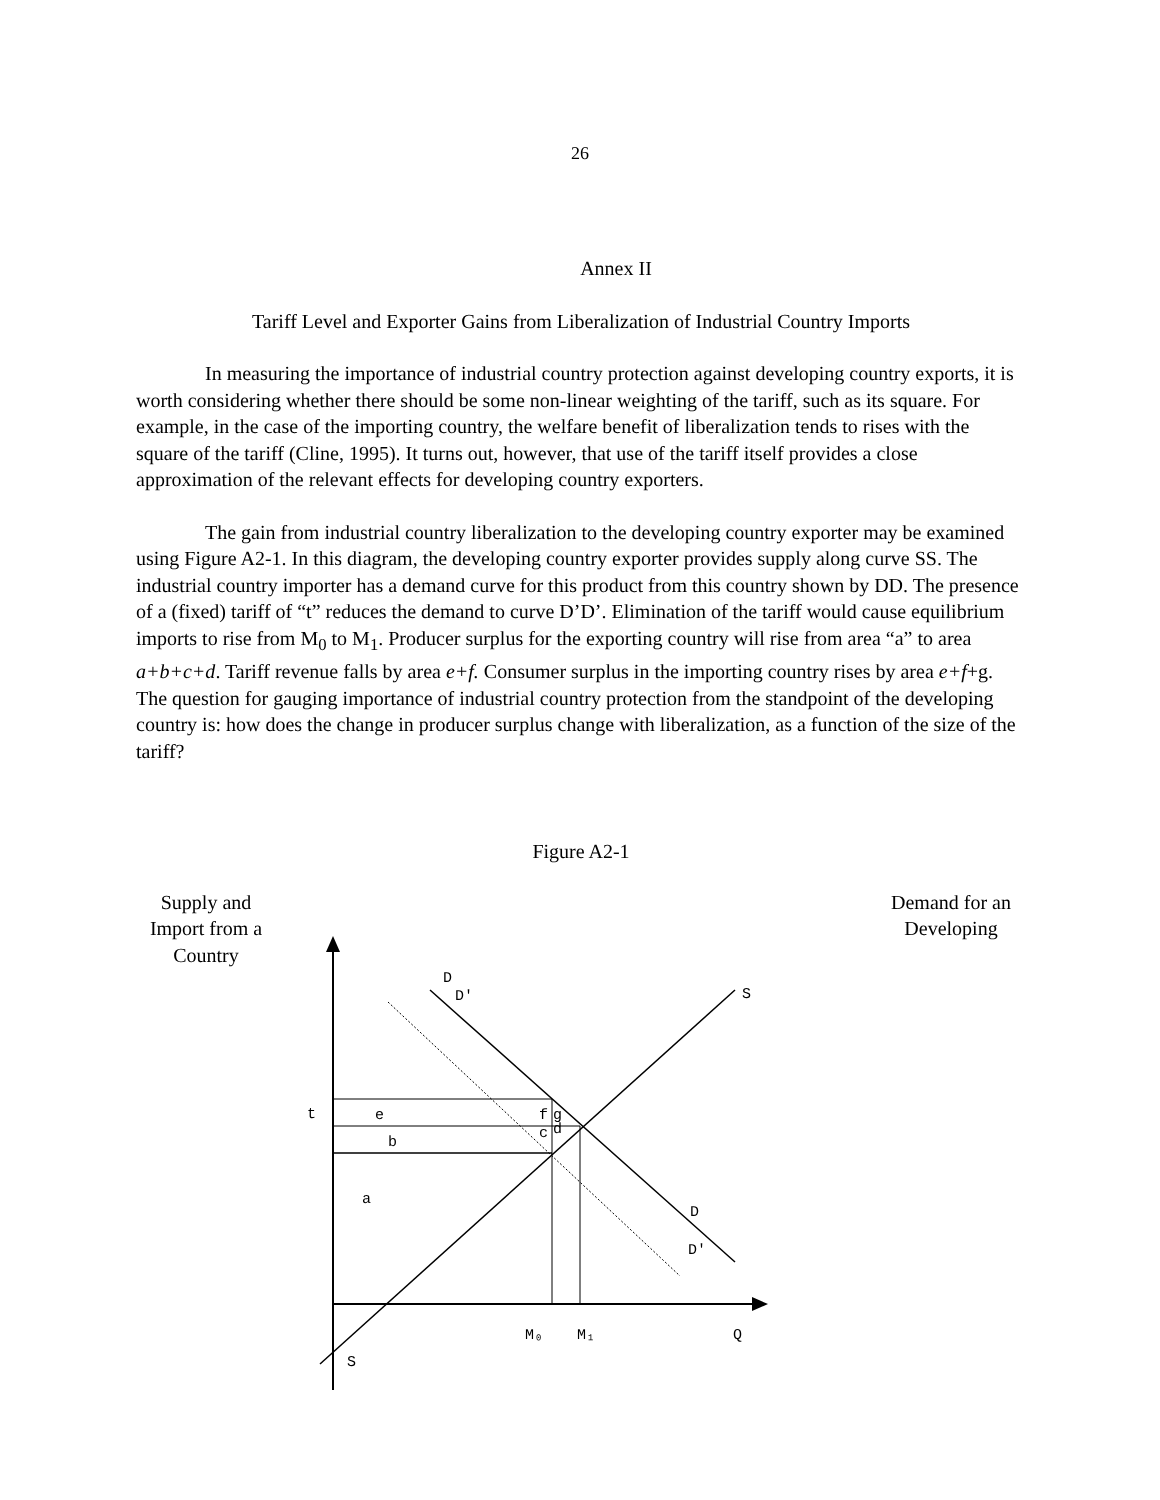26
Annex II
Tariff Level and Exporter Gains from Liberalization of Industrial Country Imports
In measuring the importance of industrial country protection against developing country exports, it is worth considering whether there should be some non-linear weighting of the tariff, such as its square. For example, in the case of the importing country, the welfare benefit of liberalization tends to rises with the square of the tariff (Cline, 1995). It turns out, however, that use of the tariff itself provides a close approximation of the relevant effects for developing country exporters.
The gain from industrial country liberalization to the developing country exporter may be examined using Figure A2-1. In this diagram, the developing country exporter provides supply along curve SS. The industrial country importer has a demand curve for this product from this country shown by DD. The presence of a (fixed) tariff of “t” reduces the demand to curve D’D’. Elimination of the tariff would cause equilibrium imports to rise from M<sub>0</sub> to M<sub>1</sub>. Producer surplus for the exporting country will rise from area “a” to area a+b+c+d. Tariff revenue falls by area e+f. Consumer surplus in the importing country rises by area e+f+g. The question for gauging importance of industrial country protection from the standpoint of the developing country is: how does the change in producer surplus change with liberalization, as a function of the size of the tariff?
Figure A2-1
Supply and Import from a Country
Demand for an Developing
D
D′
S
t
e
b
f
g
c
d
a
D
D′
M₀
M₁
Q
S